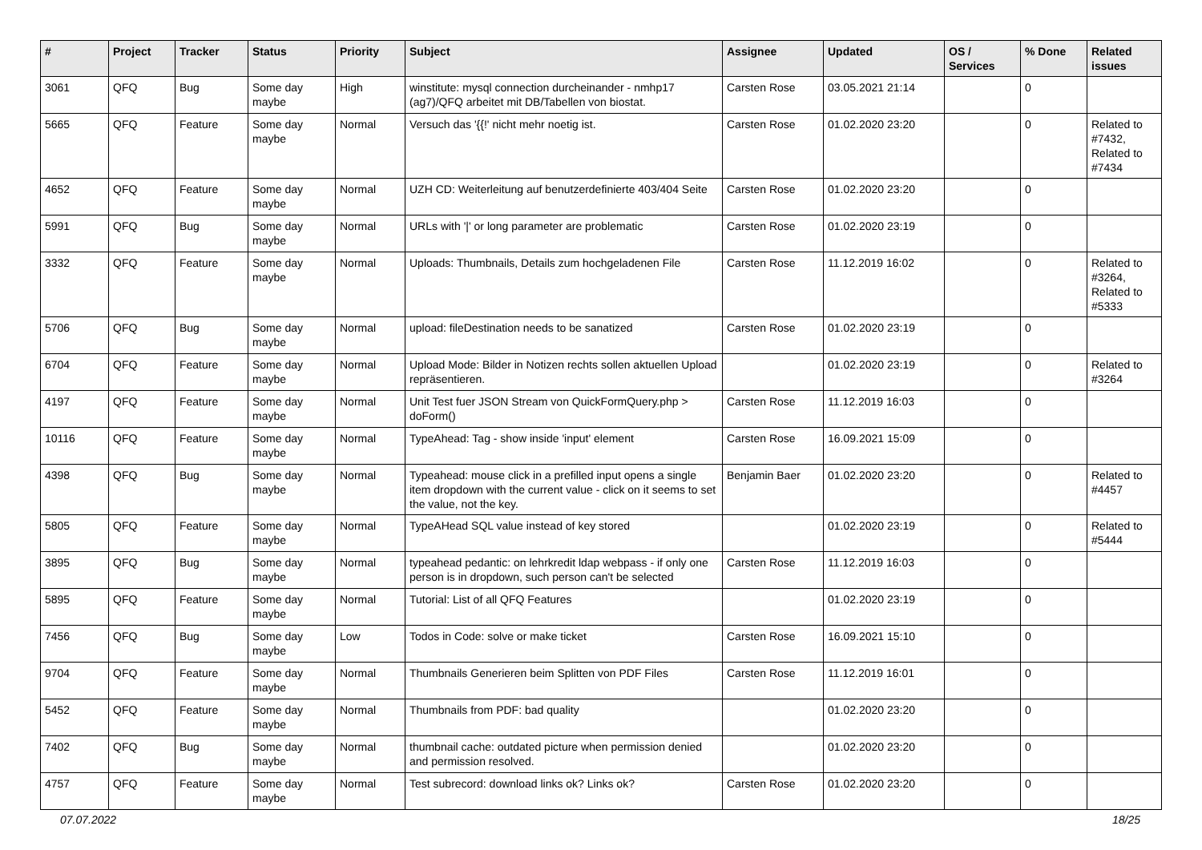| # | Project | Tracker | Status | Priority | Subject | Assignee | Updated | OS / Services | % Done | Related issues |
| --- | --- | --- | --- | --- | --- | --- | --- | --- | --- | --- |
| 3061 | QFQ | Bug | Some day maybe | High | winstitute: mysql connection durcheinander - nmhp17 (ag7)/QFQ arbeitet mit DB/Tabellen von biostat. | Carsten Rose | 03.05.2021 21:14 | | 0 | |
| 5665 | QFQ | Feature | Some day maybe | Normal | Versuch das '{{!' nicht mehr noetig ist. | Carsten Rose | 01.02.2020 23:20 | | 0 | Related to #7432, Related to #7434 |
| 4652 | QFQ | Feature | Some day maybe | Normal | UZH CD: Weiterleitung auf benutzerdefinierte 403/404 Seite | Carsten Rose | 01.02.2020 23:20 | | 0 | |
| 5991 | QFQ | Bug | Some day maybe | Normal | URLs with '/' or long parameter are problematic | Carsten Rose | 01.02.2020 23:19 | | 0 | |
| 3332 | QFQ | Feature | Some day maybe | Normal | Uploads: Thumbnails, Details zum hochgeladenen File | Carsten Rose | 11.12.2019 16:02 | | 0 | Related to #3264, Related to #5333 |
| 5706 | QFQ | Bug | Some day maybe | Normal | upload: fileDestination needs to be sanatized | Carsten Rose | 01.02.2020 23:19 | | 0 | |
| 6704 | QFQ | Feature | Some day maybe | Normal | Upload Mode: Bilder in Notizen rechts sollen aktuellen Upload repräsentieren. | | 01.02.2020 23:19 | | 0 | Related to #3264 |
| 4197 | QFQ | Feature | Some day maybe | Normal | Unit Test fuer JSON Stream von QuickFormQuery.php > doForm() | Carsten Rose | 11.12.2019 16:03 | | 0 | |
| 10116 | QFQ | Feature | Some day maybe | Normal | TypeAhead: Tag - show inside 'input' element | Carsten Rose | 16.09.2021 15:09 | | 0 | |
| 4398 | QFQ | Bug | Some day maybe | Normal | Typeahead: mouse click in a prefilled input opens a single item dropdown with the current value - click on it seems to set the value, not the key. | Benjamin Baer | 01.02.2020 23:20 | | 0 | Related to #4457 |
| 5805 | QFQ | Feature | Some day maybe | Normal | TypeAHead SQL value instead of key stored | | 01.02.2020 23:19 | | 0 | Related to #5444 |
| 3895 | QFQ | Bug | Some day maybe | Normal | typeahead pedantic: on lehrkredit ldap webpass - if only one person is in dropdown, such person can't be selected | Carsten Rose | 11.12.2019 16:03 | | 0 | |
| 5895 | QFQ | Feature | Some day maybe | Normal | Tutorial: List of all QFQ Features | | 01.02.2020 23:19 | | 0 | |
| 7456 | QFQ | Bug | Some day maybe | Low | Todos in Code: solve or make ticket | Carsten Rose | 16.09.2021 15:10 | | 0 | |
| 9704 | QFQ | Feature | Some day maybe | Normal | Thumbnails Generieren beim Splitten von PDF Files | Carsten Rose | 11.12.2019 16:01 | | 0 | |
| 5452 | QFQ | Feature | Some day maybe | Normal | Thumbnails from PDF: bad quality | | 01.02.2020 23:20 | | 0 | |
| 7402 | QFQ | Bug | Some day maybe | Normal | thumbnail cache: outdated picture when permission denied and permission resolved. | | 01.02.2020 23:20 | | 0 | |
| 4757 | QFQ | Feature | Some day maybe | Normal | Test subrecord: download links ok? Links ok? | Carsten Rose | 01.02.2020 23:20 | | 0 | |
07.07.2022 18/25